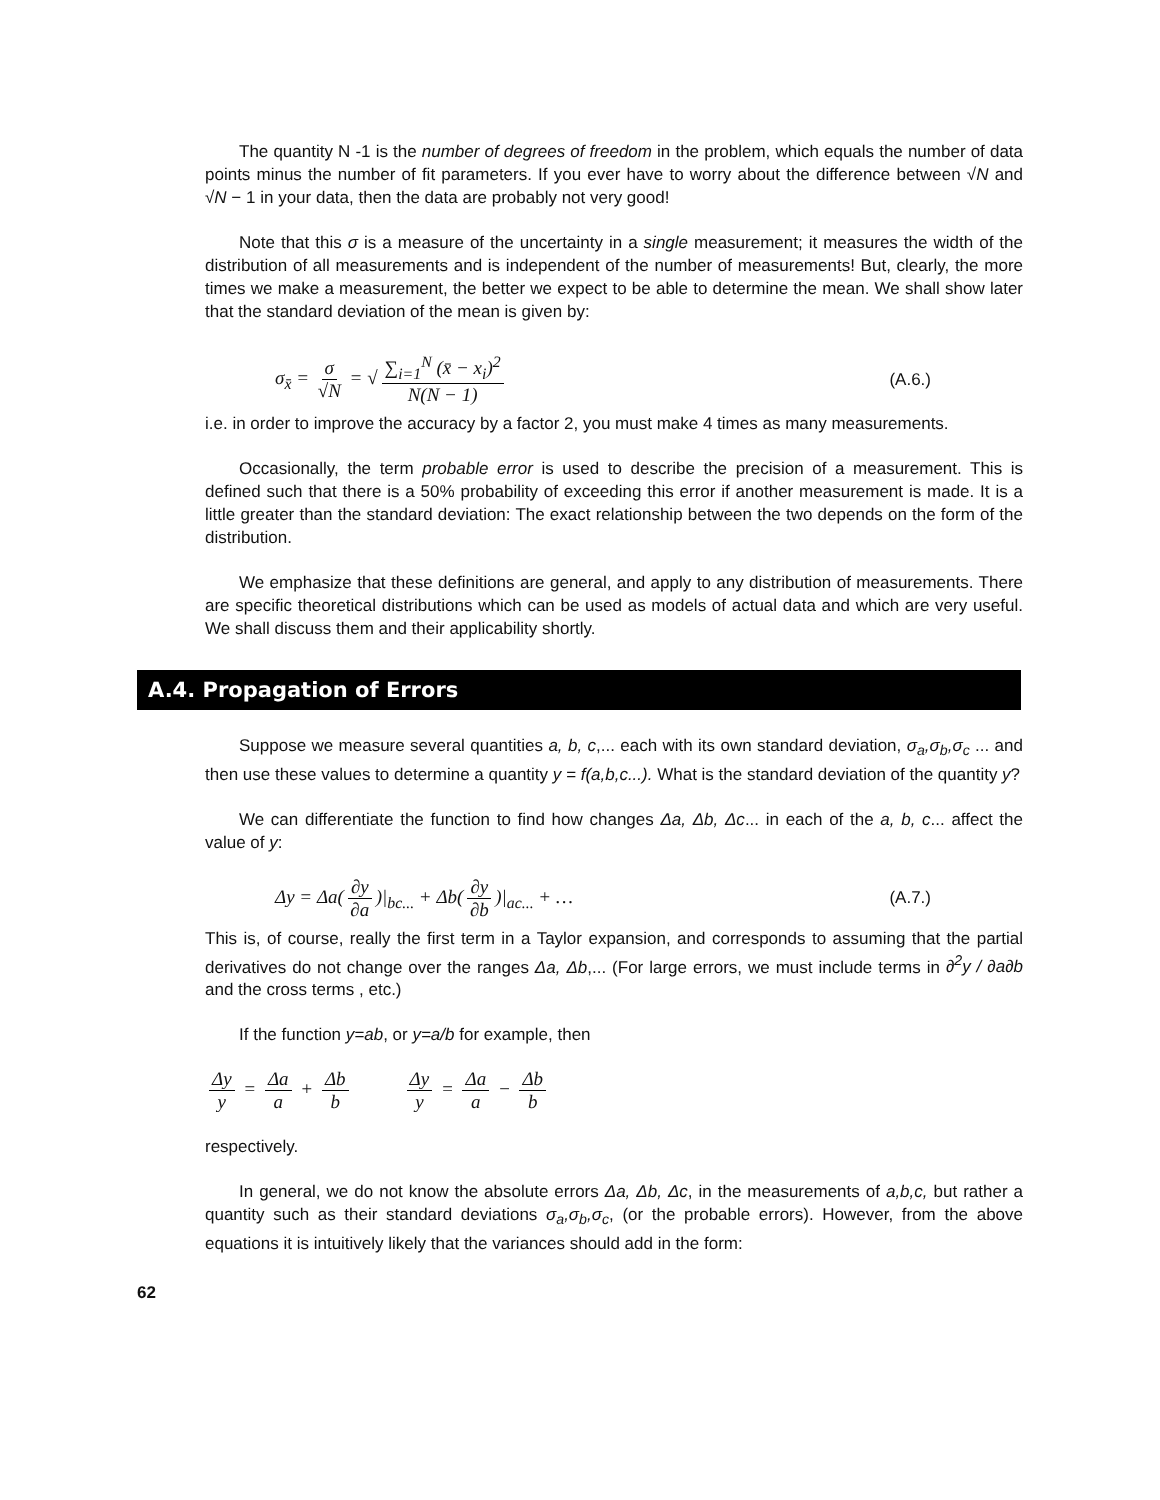The quantity N -1 is the number of degrees of freedom in the problem, which equals the number of data points minus the number of fit parameters. If you ever have to worry about the difference between √N and √N − 1 in your data, then the data are probably not very good!
Note that this σ is a measure of the uncertainty in a single measurement; it measures the width of the distribution of all measurements and is independent of the number of measurements! But, clearly, the more times we make a measurement, the better we expect to be able to determine the mean. We shall show later that the standard deviation of the mean is given by:
σ<sub>x̄</sub> = σ √N = √ ∑<sub>i=1</sub><sup>N</sup> (x̄ − x<sub>i</sub>)<sup>2</sup> N(N − 1)
(A.6.)
i.e. in order to improve the accuracy by a factor 2, you must make 4 times as many measurements.
Occasionally, the term probable error is used to describe the precision of a measurement. This is defined such that there is a 50% probability of exceeding this error if another measurement is made. It is a little greater than the standard deviation: The exact relationship between the two depends on the form of the distribution.
We emphasize that these definitions are general, and apply to any distribution of measurements. There are specific theoretical distributions which can be used as models of actual data and which are very useful. We shall discuss them and their applicability shortly.
A.4. Propagation of Errors
Suppose we measure several quantities a, b, c,... each with its own standard deviation, σ<sub>a</sub>,σ<sub>b</sub>,σ<sub>c</sub> ... and then use these values to determine a quantity y = f(a,b,c...). What is the standard deviation of the quantity y?
We can differentiate the function to find how changes Δa, Δb, Δc... in each of the a, b, c... affect the value of y:
Δy = Δa(∂y ∂a)|<sub>bc...</sub> + Δb(∂y ∂b)|<sub>ac...</sub> + …
(A.7.)
This is, of course, really the first term in a Taylor expansion, and corresponds to assuming that the partial derivatives do not change over the ranges Δa, Δb,... (For large errors, we must include terms in ∂<sup>2</sup>y / ∂a∂b and the cross terms , etc.)
If the function y=ab, or y=a/b for example, then
Δy y = Δa a + Δb b Δy y = Δa a − Δb b
respectively.
In general, we do not know the absolute errors Δa, Δb, Δc, in the measurements of a,b,c, but rather a quantity such as their standard deviations σ<sub>a</sub>,σ<sub>b</sub>,σ<sub>c</sub>, (or the probable errors). However, from the above equations it is intuitively likely that the variances should add in the form:
62